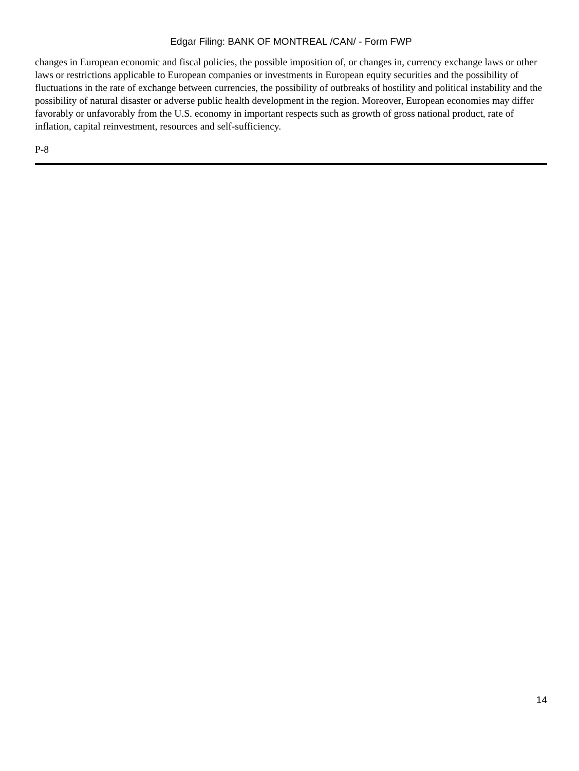Edgar Filing: BANK OF MONTREAL /CAN/ - Form FWP
changes in European economic and fiscal policies, the possible imposition of, or changes in, currency exchange laws or other laws or restrictions applicable to European companies or investments in European equity securities and the possibility of fluctuations in the rate of exchange between currencies, the possibility of outbreaks of hostility and political instability and the possibility of natural disaster or adverse public health development in the region. Moreover, European economies may differ favorably or unfavorably from the U.S. economy in important respects such as growth of gross national product, rate of inflation, capital reinvestment, resources and self-sufficiency.
P-8
14